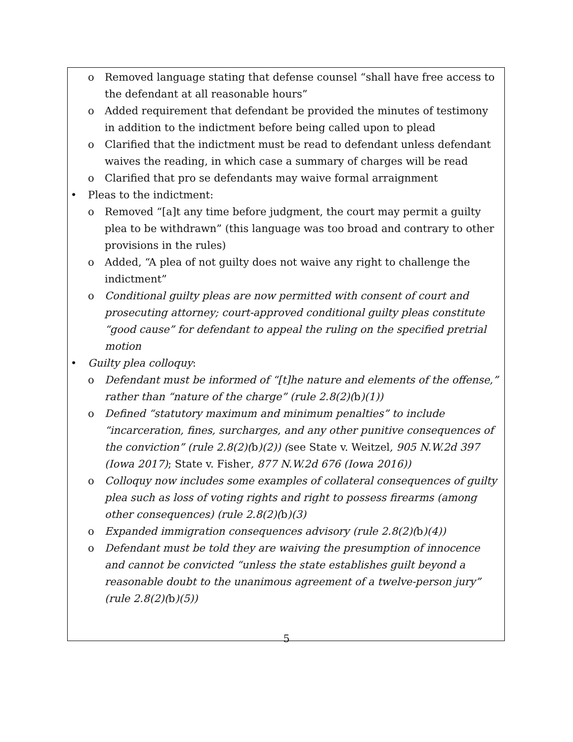o Removed language stating that defense counsel “shall have free access to the defendant at all reasonable hours”
o Added requirement that defendant be provided the minutes of testimony in addition to the indictment before being called upon to plead
o Clarified that the indictment must be read to defendant unless defendant waives the reading, in which case a summary of charges will be read
o Clarified that pro se defendants may waive formal arraignment
• Pleas to the indictment:
o Removed “[a]t any time before judgment, the court may permit a guilty plea to be withdrawn” (this language was too broad and contrary to other provisions in the rules)
o Added, “A plea of not guilty does not waive any right to challenge the indictment”
o Conditional guilty pleas are now permitted with consent of court and prosecuting attorney; court-approved conditional guilty pleas constitute “good cause” for defendant to appeal the ruling on the specified pretrial motion
• Guilty plea colloquy:
o Defendant must be informed of “[t]he nature and elements of the offense,” rather than “nature of the charge” (rule 2.8(2)(b)(1))
o Defined “statutory maximum and minimum penalties” to include “incarceration, fines, surcharges, and any other punitive consequences of the conviction” (rule 2.8(2)(b)(2)) (see State v. Weitzel, 905 N.W.2d 397 (Iowa 2017); State v. Fisher, 877 N.W.2d 676 (Iowa 2016))
o Colloquy now includes some examples of collateral consequences of guilty plea such as loss of voting rights and right to possess firearms (among other consequences) (rule 2.8(2)(b)(3)
o Expanded immigration consequences advisory (rule 2.8(2)(b)(4))
o Defendant must be told they are waiving the presumption of innocence and cannot be convicted “unless the state establishes guilt beyond a reasonable doubt to the unanimous agreement of a twelve-person jury” (rule 2.8(2)(b)(5))
5